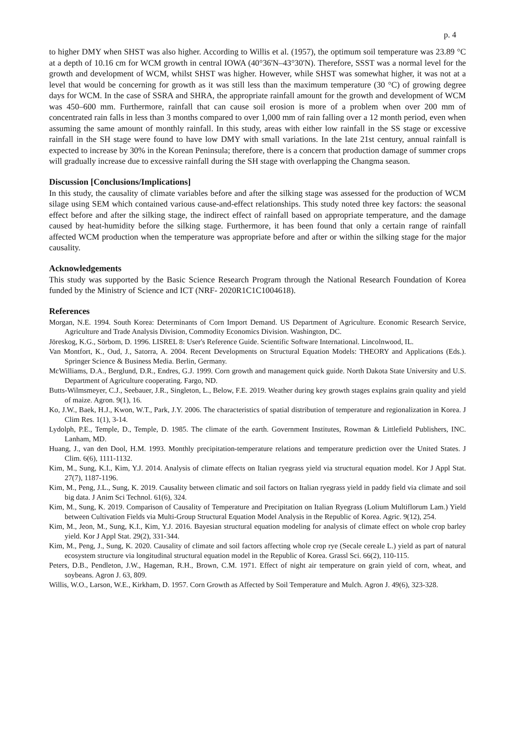p. 4
to higher DMY when SHST was also higher. According to Willis et al. (1957), the optimum soil temperature was 23.89 °C at a depth of 10.16 cm for WCM growth in central IOWA (40°36'N–43°30'N). Therefore, SSST was a normal level for the growth and development of WCM, whilst SHST was higher. However, while SHST was somewhat higher, it was not at a level that would be concerning for growth as it was still less than the maximum temperature (30 °C) of growing degree days for WCM. In the case of SSRA and SHRA, the appropriate rainfall amount for the growth and development of WCM was 450–600 mm. Furthermore, rainfall that can cause soil erosion is more of a problem when over 200 mm of concentrated rain falls in less than 3 months compared to over 1,000 mm of rain falling over a 12 month period, even when assuming the same amount of monthly rainfall. In this study, areas with either low rainfall in the SS stage or excessive rainfall in the SH stage were found to have low DMY with small variations. In the late 21st century, annual rainfall is expected to increase by 30% in the Korean Peninsula; therefore, there is a concern that production damage of summer crops will gradually increase due to excessive rainfall during the SH stage with overlapping the Changma season.
Discussion [Conclusions/Implications]
In this study, the causality of climate variables before and after the silking stage was assessed for the production of WCM silage using SEM which contained various cause-and-effect relationships. This study noted three key factors: the seasonal effect before and after the silking stage, the indirect effect of rainfall based on appropriate temperature, and the damage caused by heat-humidity before the silking stage. Furthermore, it has been found that only a certain range of rainfall affected WCM production when the temperature was appropriate before and after or within the silking stage for the major causality.
Acknowledgements
This study was supported by the Basic Science Research Program through the National Research Foundation of Korea funded by the Ministry of Science and ICT (NRF- 2020R1C1C1004618).
References
Morgan, N.E. 1994. South Korea: Determinants of Corn Import Demand. US Department of Agriculture. Economic Research Service, Agriculture and Trade Analysis Division, Commodity Economics Division. Washington, DC.
Jöreskog, K.G., Sörbom, D. 1996. LISREL 8: User's Reference Guide. Scientific Software International. Lincolnwood, IL.
Van Montfort, K., Oud, J., Satorra, A. 2004. Recent Developments on Structural Equation Models: THEORY and Applications (Eds.). Springer Science & Business Media. Berlin, Germany.
McWilliams, D.A., Berglund, D.R., Endres, G.J. 1999. Corn growth and management quick guide. North Dakota State University and U.S. Department of Agriculture cooperating. Fargo, ND.
Butts-Wilmsmeyer, C.J., Seebauer, J.R., Singleton, L., Below, F.E. 2019. Weather during key growth stages explains grain quality and yield of maize. Agron. 9(1), 16.
Ko, J.W., Baek, H.J., Kwon, W.T., Park, J.Y. 2006. The characteristics of spatial distribution of temperature and regionalization in Korea. J Clim Res. 1(1), 3-14.
Lydolph, P.E., Temple, D., Temple, D. 1985. The climate of the earth. Government Institutes, Rowman & Littlefield Publishers, INC. Lanham, MD.
Huang, J., van den Dool, H.M. 1993. Monthly precipitation-temperature relations and temperature prediction over the United States. J Clim. 6(6), 1111-1132.
Kim, M., Sung, K.I., Kim, Y.J. 2014. Analysis of climate effects on Italian ryegrass yield via structural equation model. Kor J Appl Stat. 27(7), 1187-1196.
Kim, M., Peng, J.L., Sung, K. 2019. Causality between climatic and soil factors on Italian ryegrass yield in paddy field via climate and soil big data. J Anim Sci Technol. 61(6), 324.
Kim, M., Sung, K. 2019. Comparison of Causality of Temperature and Precipitation on Italian Ryegrass (Lolium Multiflorum Lam.) Yield between Cultivation Fields via Multi-Group Structural Equation Model Analysis in the Republic of Korea. Agric. 9(12), 254.
Kim, M., Jeon, M., Sung, K.I., Kim, Y.J. 2016. Bayesian structural equation modeling for analysis of climate effect on whole crop barley yield. Kor J Appl Stat. 29(2), 331-344.
Kim, M., Peng, J., Sung, K. 2020. Causality of climate and soil factors affecting whole crop rye (Secale cereale L.) yield as part of natural ecosystem structure via longitudinal structural equation model in the Republic of Korea. Grassl Sci. 66(2), 110-115.
Peters, D.B., Pendleton, J.W., Hageman, R.H., Brown, C.M. 1971. Effect of night air temperature on grain yield of corn, wheat, and soybeans. Agron J. 63, 809.
Willis, W.O., Larson, W.E., Kirkham, D. 1957. Corn Growth as Affected by Soil Temperature and Mulch. Agron J. 49(6), 323-328.